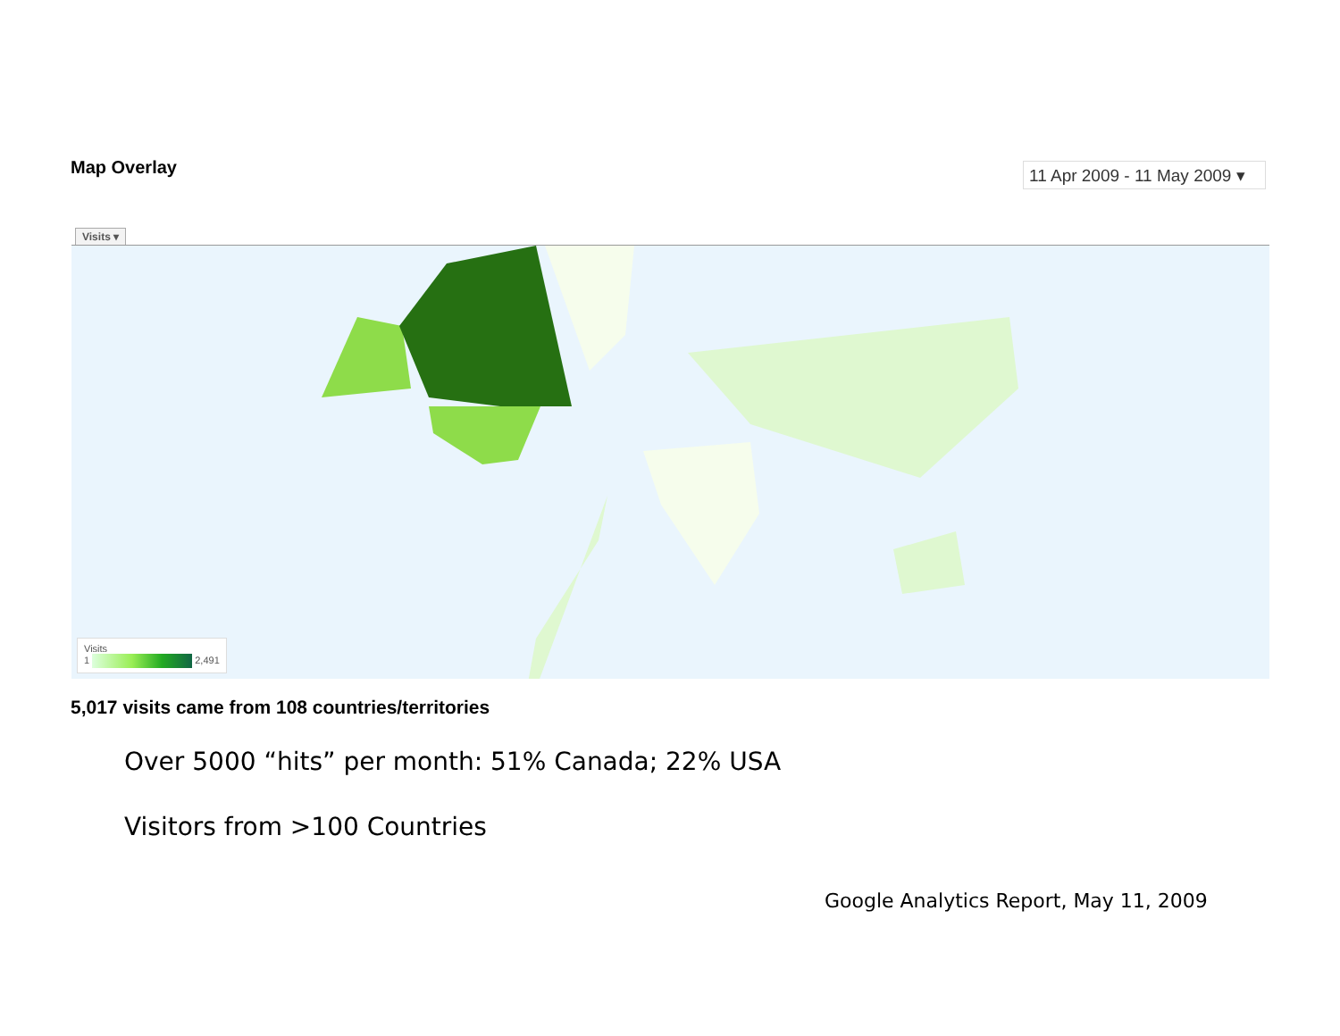Map Overlay
11 Apr 2009 - 11 May 2009 ▾
Visits ▾
Visits
1 2,491
5,017 visits came from 108 countries/territories
Over 5000 “hits” per month: 51% Canada; 22% USA
Visitors from >100 Countries
Google Analytics Report, May 11, 2009